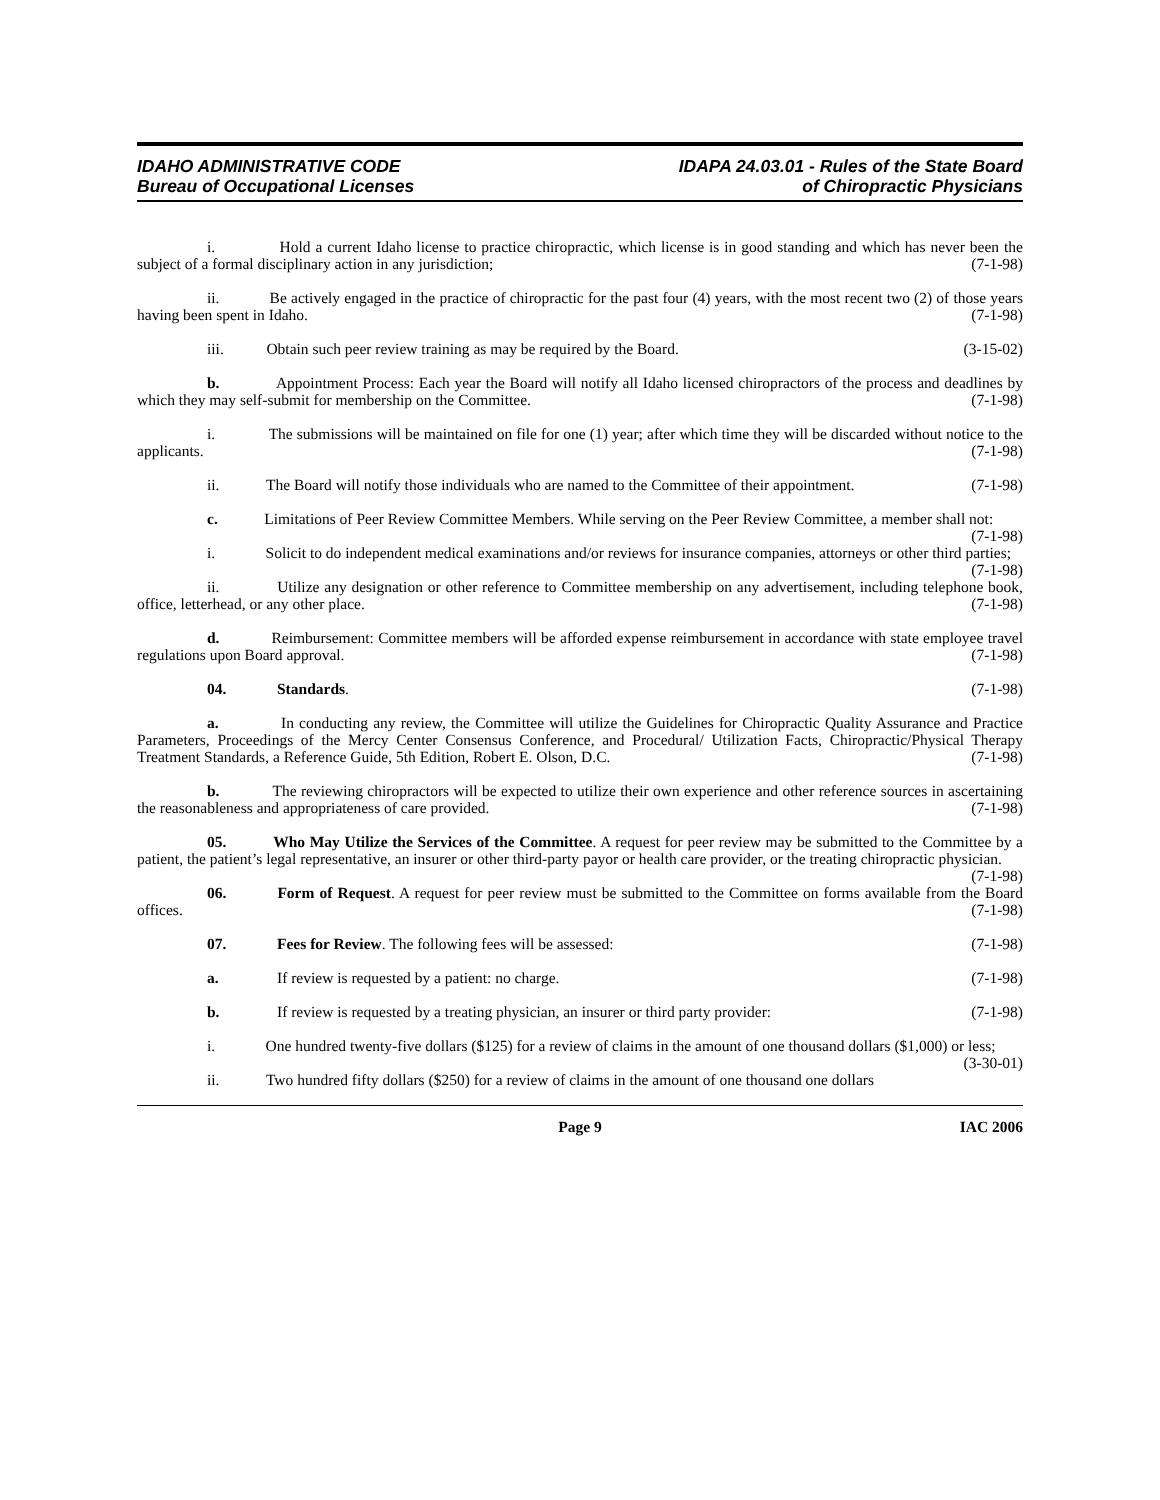IDAHO ADMINISTRATIVE CODE
Bureau of Occupational Licenses
IDAPA 24.03.01 - Rules of the State Board
of Chiropractic Physicians
i. Hold a current Idaho license to practice chiropractic, which license is in good standing and which has never been the subject of a formal disciplinary action in any jurisdiction; (7-1-98)
ii. Be actively engaged in the practice of chiropractic for the past four (4) years, with the most recent two (2) of those years having been spent in Idaho. (7-1-98)
iii. Obtain such peer review training as may be required by the Board. (3-15-02)
b. Appointment Process: Each year the Board will notify all Idaho licensed chiropractors of the process and deadlines by which they may self-submit for membership on the Committee. (7-1-98)
i. The submissions will be maintained on file for one (1) year; after which time they will be discarded without notice to the applicants. (7-1-98)
ii. The Board will notify those individuals who are named to the Committee of their appointment. (7-1-98)
c. Limitations of Peer Review Committee Members. While serving on the Peer Review Committee, a member shall not: (7-1-98)
i. Solicit to do independent medical examinations and/or reviews for insurance companies, attorneys or other third parties; (7-1-98)
ii. Utilize any designation or other reference to Committee membership on any advertisement, including telephone book, office, letterhead, or any other place. (7-1-98)
d. Reimbursement: Committee members will be afforded expense reimbursement in accordance with state employee travel regulations upon Board approval. (7-1-98)
04. Standards. (7-1-98)
a. In conducting any review, the Committee will utilize the Guidelines for Chiropractic Quality Assurance and Practice Parameters, Proceedings of the Mercy Center Consensus Conference, and Procedural/ Utilization Facts, Chiropractic/Physical Therapy Treatment Standards, a Reference Guide, 5th Edition, Robert E. Olson, D.C. (7-1-98)
b. The reviewing chiropractors will be expected to utilize their own experience and other reference sources in ascertaining the reasonableness and appropriateness of care provided. (7-1-98)
05. Who May Utilize the Services of the Committee. A request for peer review may be submitted to the Committee by a patient, the patient’s legal representative, an insurer or other third-party payor or health care provider, or the treating chiropractic physician. (7-1-98)
06. Form of Request. A request for peer review must be submitted to the Committee on forms available from the Board offices. (7-1-98)
07. Fees for Review. The following fees will be assessed: (7-1-98)
a. If review is requested by a patient: no charge. (7-1-98)
b. If review is requested by a treating physician, an insurer or third party provider: (7-1-98)
i. One hundred twenty-five dollars ($125) for a review of claims in the amount of one thousand dollars ($1,000) or less; (3-30-01)
ii. Two hundred fifty dollars ($250) for a review of claims in the amount of one thousand one dollars
Page 9 IAC 2006